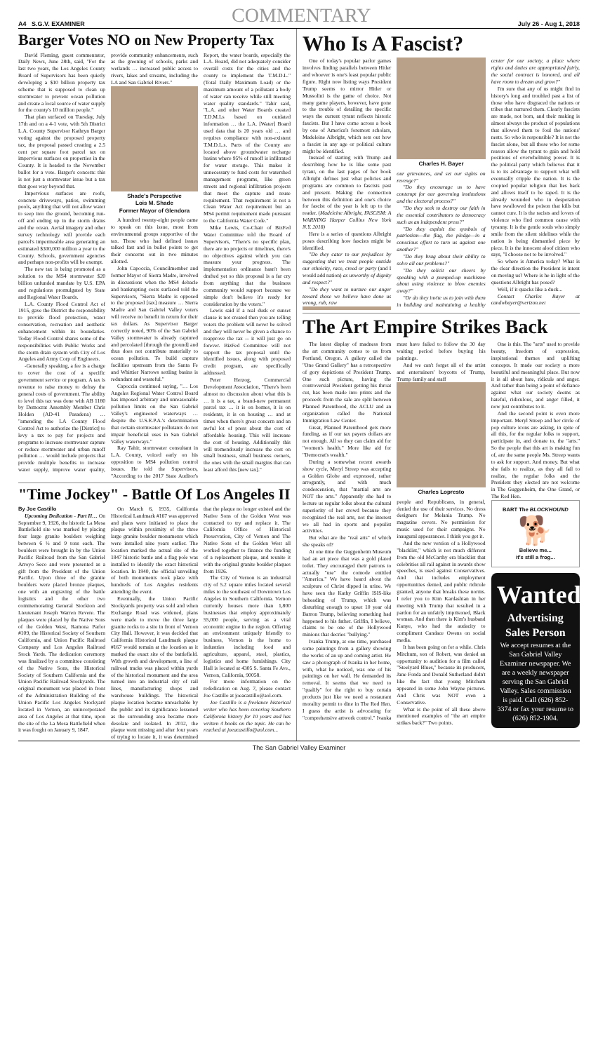A4 S.G.V. EXAMINER COMMENTARY July 26 - Aug 1, 2018
Barger Votes NO on New Property Tax
David Fleming, guest commentator, Daily News, June 28th, said, "For the last two years, the Los Angeles County Board of Supervisors has been quietly developing a $10 billion property tax scheme that is supposed to clean up stormwater to prevent ocean pollution and create a local source of water supply for the county's 10 million people."
That plan surfaced on Tuesday, July 17th and on a 4-1 vote, with 5th District L.A. County Supervisor Kathryn Barger voting against the proposed property tax, the proposal passed creating a 2.5 cent per square foot parcel tax on impervious surfaces on properties in the County. It is headed to the November ballot for a vote. Barger's concern: this is not just a stormwater issue but a tax that goes way beyond that.
Impervious surfaces are roofs, concrete driveways, patios, swimming pools, anything that will not allow water to seep into the ground, becoming run-off and ending up in the storm drains and the ocean. Aerial imagery and other survey technology will provide each parcel's impermeable area generating an estimated $300,000 million a year to the County. Schools, government agencies and perhaps non-profits will be exempt.
The new tax is being promoted as a solution to the MS4 stormwater $20 billion unfunded mandate by U.S. EPA and regulations promulgated by State and Regional Water Boards.
L.A. County Flood Control Act of 1915, gave the District the responsibility to provide flood protection, water conservation, recreation and aesthetic enhancement within its boundaries. Today Flood Control shares some of the responsibilities with Public Works and the storm drain system with City of Los Angeles and Army Corp of Engineers.
-Generally speaking, a fee is a charge to cover the cost of a specific government service or program. A tax is revenue to raise money to defray the general costs of government. The ability to level this tax was done with AB 1180 by Democrat Assembly Member Chris Holden (AD-41 Pasadena) … "amending the LA County Flood Control Act to authorize the [District] to levy a tax to pay for projects and programs to increase stormwater capture or reduce stormwater and urban runoff pollution … would include projects that provide multiple benefits to increase water supply, improve water quality, provide community enhancements, such as the greening of schools, parks and wetlands … increased public access to rivers, lakes and streams, including the LA and San Gabriel Rivers."
Shade's Perspective
Lois M. Shade
Former Mayor of Glendora
A hundred twenty-eight people came to speak on this issue, most from environmental groups supportive of the tax. Those who had defined issues talked fast and in bullet points to get their concerns out in two minutes allotted.
John Capoccia, Councilmember and former Mayor of Sierra Madre, involved in discussions when the MS4 debacle and bankrupting costs surfaced told the Supervisors, "Sierra Madre is opposed to the proposed [tax] measure … Sierra Madre and San Gabriel Valley voters will receive no benefit in return for their tax dollars. As Supervisor Barger correctly noted, 90% of the San Gabriel Valley stormwater is already captured and percolated [through the ground] and thus does not contribute materially to ocean pollution. To build capture facilities upstream from the Santa Fe and Whittier Narrows settling basins is redundant and wasteful."
Capoccia continued saying, "… Los Angeles Regional Water Control Board has imposed arbitrary and unreasonable pollution limits on the San Gabriel Valley's engineered waterways … despite the U.S.E.P.A.'s determination that certain stormwater pollutants do not impair beneficial uses in San Gabriel Valley waterways."
Ray Tahir, stormwater consultant in L.A. County, voiced early on his opposition to MS4 pollution control issues. He told the Supervisors, "According to the 2017 State Auditor's Report, the water boards, especially the L.A. Board, did not adequately consider overall costs for the cities and the county to implement the T.M.D.L." (Total Daily Maximum Load) or the maximum amount of a pollutant a body of water can receive while still meeting water quality standards." Tahir said, "L.A. and other Water Boards created T.D.M.Ls based on outdated information … the L.A. [Water] Board used data that is 20 years old … and requires compliance with non-existent T.M.D.L.s. Parts of the County are located above groundwater recharge basins where 95% of runoff is infiltrated for water storage. This makes it unnecessary to fund costs for watershed management programs, like green streets and regional infiltration projects that meet the capture and reuse requirement. That requirement is not a Clean Water Act requirement but an MS4 permit requirement made pursuant to the California Water Code."
Mike Lewis, Co-Chair of BizFed Water Committee told the Board of Supervisors, "There's no specific plan, there are no projects or timelines, there's no objectives against which you can measure your progress. The implementation ordinance hasn't been drafted yet so this proposal is a far cry from anything that the business community would support because we simple don't believe it's ready for consideration by the voters."
Lewis said if a real dusk or sunset clause is not created then you are telling voters the problem will never be solved and they will never be given a chance to reapprove the tax -- it will just go on forever. BizFed Committee will not support the tax proposal until the identified issues, along with proposed credit program, are specifically addressed.
Peter Herzog, Commercial Development Association, "There's been almost no discussion about what this is … it is a tax, a brand-new permanent parcel tax … it is on homes, it is on residents, it is on housing … and at times when there's great concern and an awful lot of press about the cost of affordable housing. This will increase the cost of housing. Additionally this will tremendously increase the cost on small business, small business owners, the ones with the small margins that can least afford this [new tax]."
"Time Jockey" - Battle Of Los Angeles II
By Joe Castillo
Upcoming Dedication - Part II… On September 9, 1926, the historic La Mesa Battlefield site was marked by placing four large granite boulders weighing between 6 ½ and 9 tons each. The boulders were brought in by the Union Pacific Railroad from the San Gabriel Arroyo Seco and were presented as a gift from the President of the Union Pacific. Upon three of the granite boulders were placed bronze plaques, one with an engraving of the battle logistics and the other two commemorating General Stockton and Lieutenant Joseph Warren Revere. The plaques were placed by the Native Sons of the Golden West, Ramona Parlor #109, the Historical Society of Southern California, and Union Pacific Railroad Company and Los Angeles Railroad Stock Yards. The dedication ceremony was finalized by a committee consisting of the Native Sons, the Historical Society of Southern California and the Union Pacific Railroad Stockyards. The original monument was placed in front of the Administration Building of the Union Pacific Los Angeles Stockyard located in Vernon, an unincorporated area of Los Angeles at that time, upon the site of the La Mesa Battlefield when it was fought on January 9, 1847.
On March 6, 1935, California Historical Landmark #167 was approved and plans were initiated to place the plaque within proximity of the three large granite boulder monuments which were installed nine years earlier. The location marked the actual site of the 1847 historic battle and a flag pole was installed to identify the exact historical location. In 1940, the official unveiling of both monuments took place with hundreds of Los Angeles residents attending the event.
Eventually, the Union Pacific Stockyards property was sold and when Exchange Road was widened, plans were made to move the three large granite rocks to a site in front of Vernon City Hall. However, it was decided that California Historical Landmark plaque #167 would remain at the location as it marked the exact site of the battlefield. With growth and development, a line of railroad tracks was placed within yards of the historical monument and the area turned into an industrial city of rail lines, manufacturing shops and warehouse buildings. The historical plaque location became unreachable by the public and its significance lessened as the surrounding area became more desolate and isolated. In 2012, the plaque went missing and after four years of trying to locate it, it was determined that the plaque no longer existed and the Native Sons of the Golden West was contacted to try and replace it. The California Office of Historical Preservation, City of Vernon and The Native Sons of the Golden West all worked together to finance the funding of a replacement plaque, and reunite it with the original granite boulder plaques from 1926.
The City of Vernon is an industrial city of 5.2 square miles located several miles to the southeast of Downtown Los Angeles in Southern California. Vernon currently houses more than 1,800 businesses that employ approximately 55,000 people, serving as a vital economic engine in the region. Offering an environment uniquely friendly to business, Vernon is the home to industries including food and agriculture, apparel, steel, plastics, logistics and home furnishings. City Hall is located at 4305 S. Santa Fe Ave., Vernon, California, 90058.
For more information on the rededication on Aug. 7, please contact Joe Castillo at joeacastillo@aol.com.
Joe Castillo is a freelance historical writer who has been covering Southern California history for 10 years and has written 4 books on the topic. He can be reached at joeacastillo@aol.com...
Who Is A Fascist?
One of today's popular parlor games involves finding parallels between Hitler and whoever is one's least popular public figure. Right now listing ways President Trump seems to mirror Hitler or Mussolini is the game of choice. Not many game players, however, have gone to the trouble of detailing the specific ways the current tyrant reflects historic fascists. But I have come across a book by one of America's foremost scholars, Madeleine Albright, which sets out how a fascist in any age or political culture might be identified.
Instead of starting with Trump and describing how he is like some past tyrant, on the last pages of her book Albright defines just what policies and programs are common to fascists past and present. Making the connection between this definition and one's choice for fascist of the year is left up to the reader. (Madeleine Albright, FASCiSM: A WARNING Harper Collins New York N.Y. 2018)
Here is a series of questions Albright poses describing how fascists might be identified.
"Do they cater to our prejudices by suggesting that we treat people outside our ethnicity, race, creed or party (and I would add nation) as unworthy of dignity and respect?"
"Do they want to nurture our anger toward those we believe have done us wrong, rub, raw
Charles H. Bayer
our grievances, and set our sights on revenge?"
"Do they encourage us to have contempt for our governing institutions and the electoral process?"
"Do they seek to destroy our faith in the essential contributors to democracy such as an independent press?"
"Do they exploit the symbols of patriotism—the flag, the pledge—in a conscious effort to turn us against one another?"
"Do they brag about their ability to solve all our problems?"
"Do they solicit our cheers by speaking with a pumped-up machismo about using violence to blow enemies away?"
"Or do they invite us to join with them in building and maintaining a healthy center for our society, a place where rights and duties are appropriated fairly, the social contract is honored, and all have room to dream and grow?"
I'm sure that any of us might find in history's long and troubled past a list of those who have disgraced the nations or tribes that nurtured them. Clearly fascists are made, not born, and their making is almost always the product of populations that allowed them to foul the nations' nests. So who is responsible? It is not the fascist alone, but all those who for some reason allow the tyrant to gain and hold positions of overwhelming power. It is the political party which believes that it is to its advantage to support what will eventually cripple the nation. It is the coopted popular religion that lies back and allows itself to be raped. It is the already wounded who in desperation have swallowed the poison that kills but cannot cure. It is the racists and lovers of violence who find common cause with tyranny. It is the gentle souls who simply smile from the silent sidelines while the nation is being dismantled piece by piece. It is the innocent aloof citizen who says, "I choose not to be involved."
So where is America today? What is the clear direction the President is intent on moving us? Where is he in light of the questions Albright has posed?
Well, if it quacks like a duck...
Contact Charles Bayer at candwbayer@verizon.net
The Art Empire Strikes Back
The latest display of madness from the art community comes to us from Portland, Oregon. A gallery called the "One Grand Gallery" has a retrospective of gory depictions of President Trump. One such picture, having the controversial President getting his throat cut, has been made into prints and the proceeds from the sale are split between Planned Parenthood, the ACLU and an organization called the National Immigration Law Center.
Great, Planned Parenthood gets more funding, as if our tax payers dollars are not enough. All so they can claim aid for "women's health." More like aid for "Democrat's wealth."
During a somewhat recent awards show cycle, Meryl Streep was accepting a Golden Globe and expressed, rather arrogantly, and with much condescension, that "martial arts are NOT the arts." Apparently she had to lecture us regular folks about the cultural superiority of her crowd because they recognized the real arts, not the interest we all had in sports and populist activities.
But what are the "real arts" of which she speaks of?
At one time the Guggenheim Museum had an art piece that was a gold plated toilet. They encouraged their patrons to actually "use" the comode entitled "America." We have heard about the sculpture of Christ dipped in urine. We have seen the Kathy Griffin ISIS-like beheading of Trump, which was disturbing enough to upset 10 year old Barron Trump, believing something had happened to his father. Griffin, I believe, claims to be one of the Hollywood minions that decries "bullying."
Ivanka Trump, at one time, purchased some paintings from a gallery showing the works of an up and coming artist. He saw a photograph of Ivanka in her home, with, what he noticed, was one of his paintings on her wall. He demanded its removal. It seems that we need to "qualify" for the right to buy certain products just like we need a restaurant morality permit to dine in The Red Hen. I guess the artist is advocating for "comprehensive artwork control." Ivanka must have failed to follow the 30 day waiting period before buying his paintings.
And we can't forget all of the artist and entertainers' boycotts of Trump, Trump family and staff
Charles Lopresto
people and Republicans, in general, denied the use of their services. No dress designers for Melania Trump. No magazine covers. No permission for music used for their campaigns. No inaugural appearances. I think you get it.
And the new version of a Hollywood "blacklist," which is not much different from the old McCarthy era blacklist that celebrities all rail against in awards show speeches, is used against Conservatives. And that includes employment opportunities denied, and public ridicule granted, anyone that breaks these norms. I refer you to Kim Kardashian in her meeting with Trump that resulted in a pardon for an unfairly imprisoned, Black woman. And then there is Kim's husband Kanye, who had the audacity to compliment Candace Owens on social media.
It has been going on for a while. Chris Mitchum, son of Robert, was denied an opportunity to audition for a film called "Steelyard Blues," because its producers, Jane Fonda and Donald Sutherland didn't like the fact that young Mitchum appeared in some John Wayne pictures. And Chris was NOT even a Conservative.
What is the point of all these above mentioned examples of "the art empire strikes back?" Two points.
One is this. The "arts" used to provide beauty, freedom of expression, inspirational themes and uplifting concepts. It made our society a more beautiful and meaningful place. But now it is all about hate, ridicule and anger. And rather than being a point of defiance against what our society deems as hateful, ridiculous, and anger filled, it now just contributes to it.
And the second point is even more important. Meryl Streep and her circle of pop culture icons are asking, in spite of all this, for the regular folks to support, participate in, and donate to, the "arts." So the people that this art is making fun of, are the same people Ms. Streep wants to ask for support. And money. But what she fails to realize, as they all fail to realize, the regular folks and the President they elected are not welcome in The Guggenheim, the One Grand, or The Red Hen.
BART The BLOCKHOUND
🐕
Believe me...
it's still a frog...
Wanted
Advertising Sales Person
We accept resumes at the San Gabriel Valley Examiner newspaper. We are a weekly newspaper serving the San Gabriel Valley. Sales commission is paid. Call (626) 852-3374 or fax your resume to (626) 852-1904.
The San Gabriel Valley Examiner